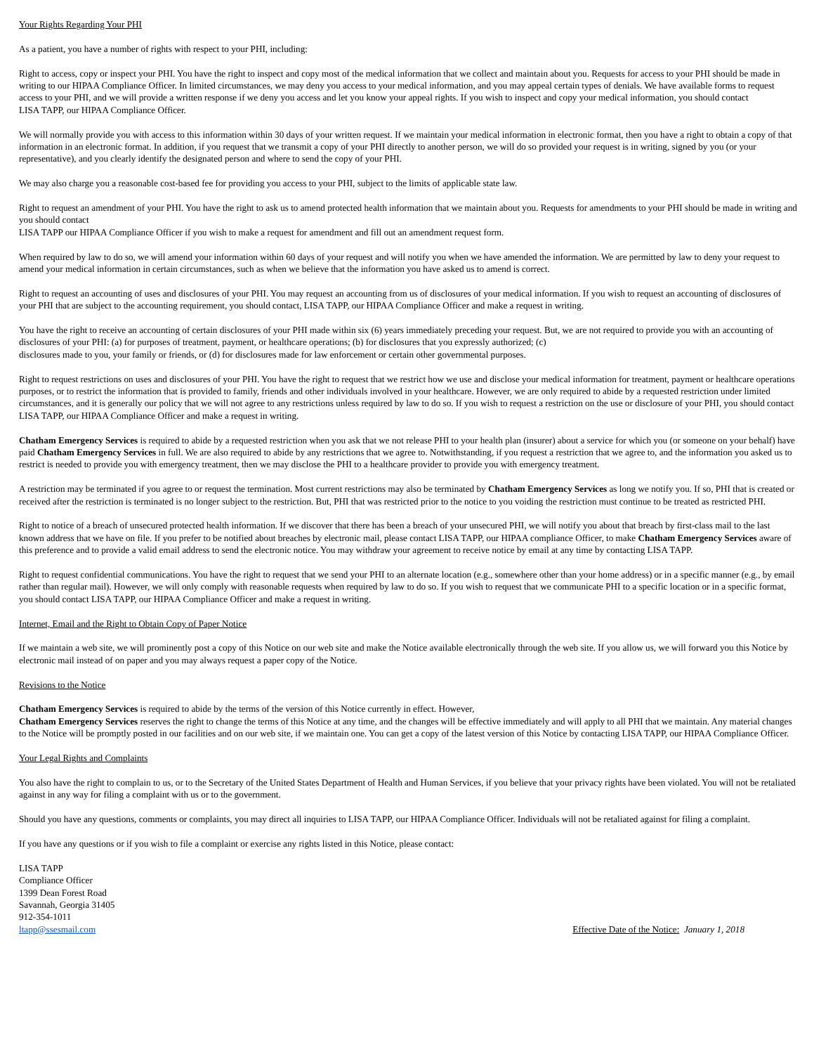Your Rights Regarding Your PHI
As a patient, you have a number of rights with respect to your PHI, including:
Right to access, copy or inspect your PHI. You have the right to inspect and copy most of the medical information that we collect and maintain about you. Requests for access to your PHI should be made in writing to our HIPAA Compliance Officer. In limited circumstances, we may deny you access to your medical information, and you may appeal certain types of denials. We have available forms to request access to your PHI, and we will provide a written response if we deny you access and let you know your appeal rights. If you wish to inspect and copy your medical information, you should contact
LISA TAPP, our HIPAA Compliance Officer.
We will normally provide you with access to this information within 30 days of your written request. If we maintain your medical information in electronic format, then you have a right to obtain a copy of that information in an electronic format. In addition, if you request that we transmit a copy of your PHI directly to another person, we will do so provided your request is in writing, signed by you (or your representative), and you clearly identify the designated person and where to send the copy of your PHI.
We may also charge you a reasonable cost-based fee for providing you access to your PHI, subject to the limits of applicable state law.
Right to request an amendment of your PHI. You have the right to ask us to amend protected health information that we maintain about you. Requests for amendments to your PHI should be made in writing and you should contact
LISA TAPP our HIPAA Compliance Officer if you wish to make a request for amendment and fill out an amendment request form.
When required by law to do so, we will amend your information within 60 days of your request and will notify you when we have amended the information. We are permitted by law to deny your request to amend your medical information in certain circumstances, such as when we believe that the information you have asked us to amend is correct.
Right to request an accounting of uses and disclosures of your PHI. You may request an accounting from us of disclosures of your medical information. If you wish to request an accounting of disclosures of your PHI that are subject to the accounting requirement, you should contact, LISA TAPP, our HIPAA Compliance Officer and make a request in writing.
You have the right to receive an accounting of certain disclosures of your PHI made within six (6) years immediately preceding your request. But, we are not required to provide you with an accounting of disclosures of your PHI: (a) for purposes of treatment, payment, or healthcare operations; (b) for disclosures that you expressly authorized; (c)
disclosures made to you, your family or friends, or (d) for disclosures made for law enforcement or certain other governmental purposes.
Right to request restrictions on uses and disclosures of your PHI. You have the right to request that we restrict how we use and disclose your medical information for treatment, payment or healthcare operations purposes, or to restrict the information that is provided to family, friends and other individuals involved in your healthcare. However, we are only required to abide by a requested restriction under limited circumstances, and it is generally our policy that we will not agree to any restrictions unless required by law to do so. If you wish to request a restriction on the use or disclosure of your PHI, you should contact LISA TAPP, our HIPAA Compliance Officer and make a request in writing.
Chatham Emergency Services is required to abide by a requested restriction when you ask that we not release PHI to your health plan (insurer) about a service for which you (or someone on your behalf) have paid Chatham Emergency Services in full. We are also required to abide by any restrictions that we agree to. Notwithstanding, if you request a restriction that we agree to, and the information you asked us to restrict is needed to provide you with emergency treatment, then we may disclose the PHI to a healthcare provider to provide you with emergency treatment.
A restriction may be terminated if you agree to or request the termination. Most current restrictions may also be terminated by Chatham Emergency Services as long we notify you. If so, PHI that is created or received after the restriction is terminated is no longer subject to the restriction. But, PHI that was restricted prior to the notice to you voiding the restriction must continue to be treated as restricted PHI.
Right to notice of a breach of unsecured protected health information. If we discover that there has been a breach of your unsecured PHI, we will notify you about that breach by first-class mail to the last known address that we have on file. If you prefer to be notified about breaches by electronic mail, please contact LISA TAPP, our HIPAA compliance Officer, to make Chatham Emergency Services aware of this preference and to provide a valid email address to send the electronic notice. You may withdraw your agreement to receive notice by email at any time by contacting LISA TAPP.
Right to request confidential communications. You have the right to request that we send your PHI to an alternate location (e.g., somewhere other than your home address) or in a specific manner (e.g., by email rather than regular mail). However, we will only comply with reasonable requests when required by law to do so. If you wish to request that we communicate PHI to a specific location or in a specific format, you should contact LISA TAPP, our HIPAA Compliance Officer and make a request in writing.
Internet, Email and the Right to Obtain Copy of Paper Notice
If we maintain a web site, we will prominently post a copy of this Notice on our web site and make the Notice available electronically through the web site. If you allow us, we will forward you this Notice by electronic mail instead of on paper and you may always request a paper copy of the Notice.
Revisions to the Notice
Chatham Emergency Services is required to abide by the terms of the version of this Notice currently in effect. However,
Chatham Emergency Services reserves the right to change the terms of this Notice at any time, and the changes will be effective immediately and will apply to all PHI that we maintain. Any material changes to the Notice will be promptly posted in our facilities and on our web site, if we maintain one. You can get a copy of the latest version of this Notice by contacting LISA TAPP, our HIPAA Compliance Officer.
Your Legal Rights and Complaints
You also have the right to complain to us, or to the Secretary of the United States Department of Health and Human Services, if you believe that your privacy rights have been violated. You will not be retaliated against in any way for filing a complaint with us or to the government.
Should you have any questions, comments or complaints, you may direct all inquiries to LISA TAPP, our HIPAA Compliance Officer. Individuals will not be retaliated against for filing a complaint.
If you have any questions or if you wish to file a complaint or exercise any rights listed in this Notice, please contact:
LISA TAPP
Compliance Officer
1399 Dean Forest Road
Savannah, Georgia 31405
912-354-1011
ltapp@ssesmail.com Effective Date of the Notice: January 1, 2018